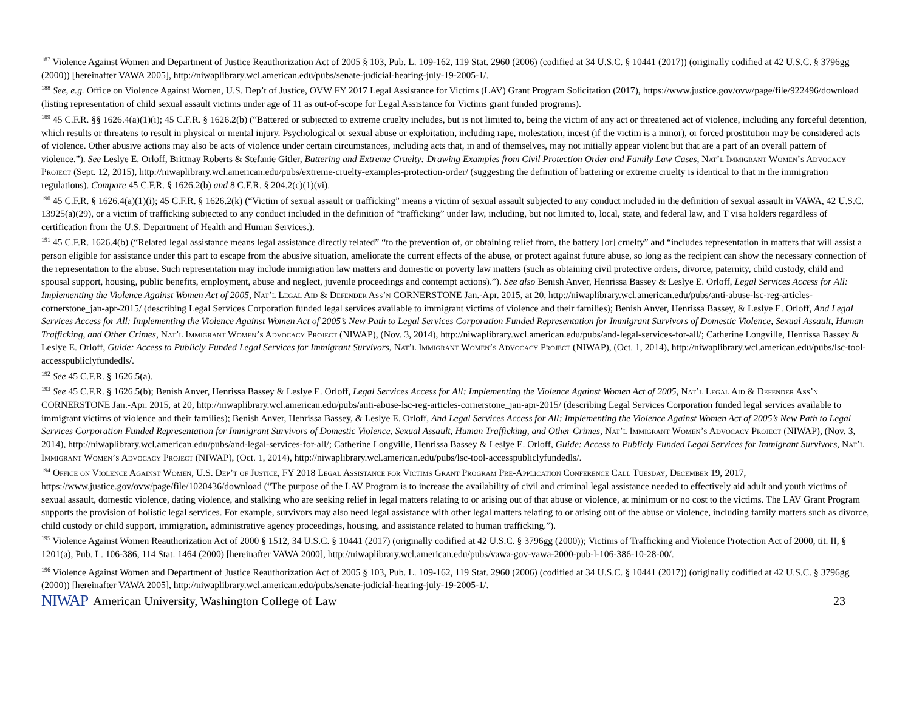<sup>187</sup> Violence Against Women and Department of Justice Reauthorization Act of 2005 § 103, Pub. L. 109-162, 119 Stat. 2960 (2006) (codified at 34 U.S.C. § 10441 (2017)) (originally codified at 42 U.S.C. § 3796gg (2000)) [hereinafter VAWA 2005], http://niwaplibrary.wcl.american.edu/pubs/senate-judicial-hearing-july-19-2005-1/.
<sup>188</sup> See, e.g. Office on Violence Against Women, U.S. Dep’t of Justice, OVW FY 2017 Legal Assistance for Victims (LAV) Grant Program Solicitation (2017), https://www.justice.gov/ovw/page/file/922496/download (listing representation of child sexual assault victims under age of 11 as out-of-scope for Legal Assistance for Victims grant funded programs).
<sup>189</sup> 45 C.F.R. §§ 1626.4(a)(1)(i); 45 C.F.R. § 1626.2(b) (“Battered or subjected to extreme cruelty includes, but is not limited to, being the victim of any act or threatened act of violence, including any forceful detention, which results or threatens to result in physical or mental injury. Psychological or sexual abuse or exploitation, including rape, molestation, incest (if the victim is a minor), or forced prostitution may be considered acts of violence. Other abusive actions may also be acts of violence under certain circumstances, including acts that, in and of themselves, may not initially appear violent but that are a part of an overall pattern of violence.”). See Leslye E. Orloff, Brittnay Roberts & Stefanie Gitler, Battering and Extreme Cruelty: Drawing Examples from Civil Protection Order and Family Law Cases, Nat’l Immigrant Women’s Advocacy Project (Sept. 12, 2015), http://niwaplibrary.wcl.american.edu/pubs/extreme-cruelty-examples-protection-order/ (suggesting the definition of battering or extreme cruelty is identical to that in the immigration regulations). Compare 45 C.F.R. § 1626.2(b) and 8 C.F.R. § 204.2(c)(1)(vi).
<sup>190</sup> 45 C.F.R. § 1626.4(a)(1)(i); 45 C.F.R. § 1626.2(k) (“Victim of sexual assault or trafficking” means a victim of sexual assault subjected to any conduct included in the definition of sexual assault in VAWA, 42 U.S.C. 13925(a)(29), or a victim of trafficking subjected to any conduct included in the definition of “trafficking” under law, including, but not limited to, local, state, and federal law, and T visa holders regardless of certification from the U.S. Department of Health and Human Services.).
<sup>191</sup> 45 C.F.R. 1626.4(b) (“Related legal assistance means legal assistance directly related” “to the prevention of, or obtaining relief from, the battery [or] cruelty” and “includes representation in matters that will assist a person eligible for assistance under this part to escape from the abusive situation, ameliorate the current effects of the abuse, or protect against future abuse, so long as the recipient can show the necessary connection of the representation to the abuse. Such representation may include immigration law matters and domestic or poverty law matters (such as obtaining civil protective orders, divorce, paternity, child custody, child and spousal support, housing, public benefits, employment, abuse and neglect, juvenile proceedings and contempt actions).”). See also Benish Anver, Henrissa Bassey & Leslye E. Orloff, Legal Services Access for All: Implementing the Violence Against Women Act of 2005, Nat’l Legal Aid & Defender Ass’n CORNERSTONE Jan.-Apr. 2015, at 20, http://niwaplibrary.wcl.american.edu/pubs/anti-abuse-lsc-reg-articles-cornerstone_jan-apr-2015/ (describing Legal Services Corporation funded legal services available to immigrant victims of violence and their families); Benish Anver, Henrissa Bassey, & Leslye E. Orloff, And Legal Services Access for All: Implementing the Violence Against Women Act of 2005’s New Path to Legal Services Corporation Funded Representation for Immigrant Survivors of Domestic Violence, Sexual Assault, Human Trafficking, and Other Crimes, Nat’l Immigrant Women’s Advocacy Project (NIWAP), (Nov. 3, 2014), http://niwaplibrary.wcl.american.edu/pubs/and-legal-services-for-all/; Catherine Longville, Henrissa Bassey & Leslye E. Orloff, Guide: Access to Publicly Funded Legal Services for Immigrant Survivors, Nat’l Immigrant Women’s Advocacy Project (NIWAP), (Oct. 1, 2014), http://niwaplibrary.wcl.american.edu/pubs/lsc-tool-accesspubliclyfundedls/.
<sup>192</sup> See 45 C.F.R. § 1626.5(a).
<sup>193</sup> See 45 C.F.R. § 1626.5(b); Benish Anver, Henrissa Bassey & Leslye E. Orloff, Legal Services Access for All: Implementing the Violence Against Women Act of 2005, Nat’l Legal Aid & Defender Ass’n CORNERSTONE Jan.-Apr. 2015, at 20, http://niwaplibrary.wcl.american.edu/pubs/anti-abuse-lsc-reg-articles-cornerstone_jan-apr-2015/ (describing Legal Services Corporation funded legal services available to immigrant victims of violence and their families); Benish Anver, Henrissa Bassey, & Leslye E. Orloff, And Legal Services Access for All: Implementing the Violence Against Women Act of 2005’s New Path to Legal Services Corporation Funded Representation for Immigrant Survivors of Domestic Violence, Sexual Assault, Human Trafficking, and Other Crimes, Nat’l Immigrant Women’s Advocacy Project (NIWAP), (Nov. 3, 2014), http://niwaplibrary.wcl.american.edu/pubs/and-legal-services-for-all/; Catherine Longville, Henrissa Bassey & Leslye E. Orloff, Guide: Access to Publicly Funded Legal Services for Immigrant Survivors, Nat’l Immigrant Women’s Advocacy Project (NIWAP), (Oct. 1, 2014), http://niwaplibrary.wcl.american.edu/pubs/lsc-tool-accesspubliclyfundedls/.
<sup>194</sup> Office on Violence Against Women, U.S. Dep’t of Justice, FY 2018 Legal Assistance for Victims Grant Program Pre-Application Conference Call Tuesday, December 19, 2017, https://www.justice.gov/ovw/page/file/1020436/download (“The purpose of the LAV Program is to increase the availability of civil and criminal legal assistance needed to effectively aid adult and youth victims of sexual assault, domestic violence, dating violence, and stalking who are seeking relief in legal matters relating to or arising out of that abuse or violence, at minimum or no cost to the victims. The LAV Grant Program supports the provision of holistic legal services. For example, survivors may also need legal assistance with other legal matters relating to or arising out of the abuse or violence, including family matters such as divorce, child custody or child support, immigration, administrative agency proceedings, housing, and assistance related to human trafficking.”).
<sup>195</sup> Violence Against Women Reauthorization Act of 2000 § 1512, 34 U.S.C. § 10441 (2017) (originally codified at 42 U.S.C. § 3796gg (2000)); Victims of Trafficking and Violence Protection Act of 2000, tit. II, § 1201(a), Pub. L. 106-386, 114 Stat. 1464 (2000) [hereinafter VAWA 2000], http://niwaplibrary.wcl.american.edu/pubs/vawa-gov-vawa-2000-pub-l-106-386-10-28-00/.
<sup>196</sup> Violence Against Women and Department of Justice Reauthorization Act of 2005 § 103, Pub. L. 109-162, 119 Stat. 2960 (2006) (codified at 34 U.S.C. § 10441 (2017)) (originally codified at 42 U.S.C. § 3796gg (2000)) [hereinafter VAWA 2005], http://niwaplibrary.wcl.american.edu/pubs/senate-judicial-hearing-july-19-2005-1/.
NIWAP American University, Washington College of Law 23